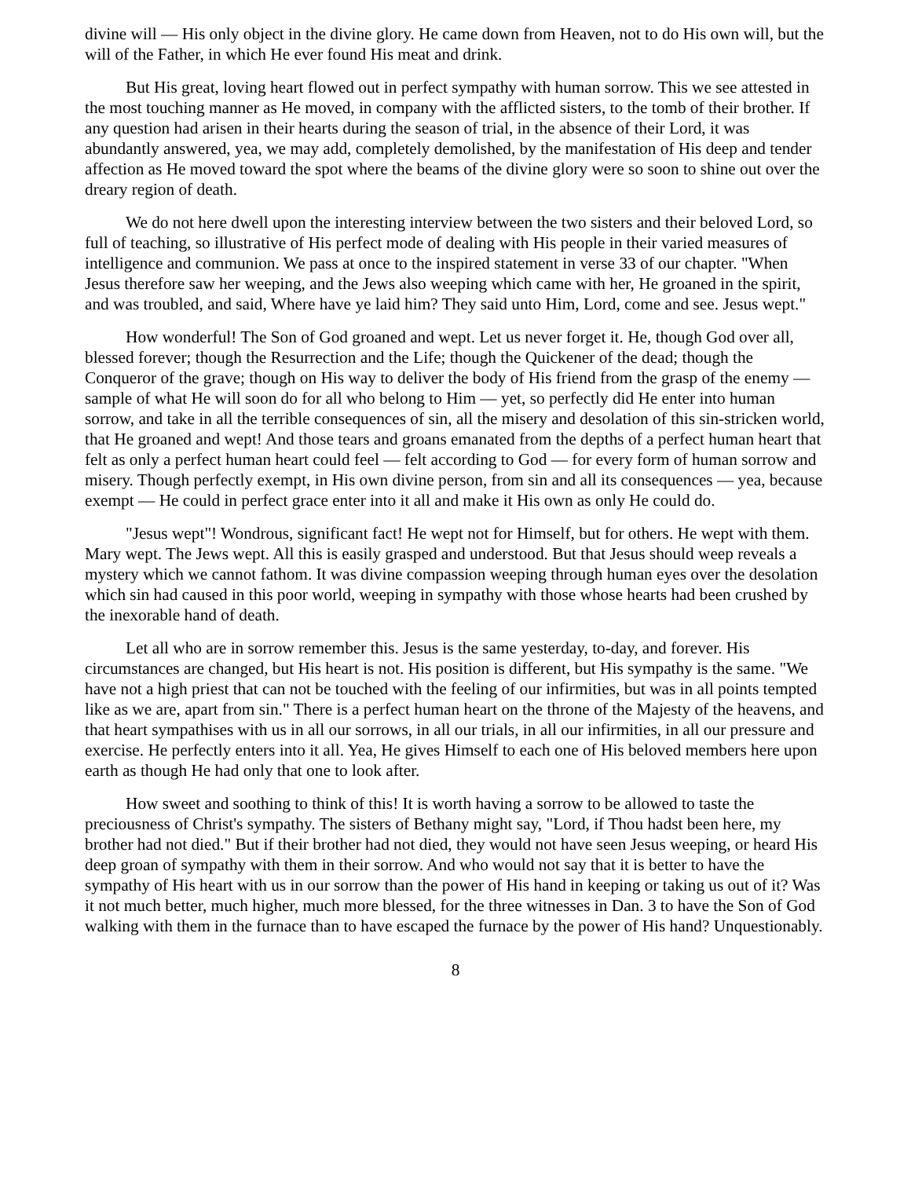divine will — His only object in the divine glory. He came down from Heaven, not to do His own will, but the will of the Father, in which He ever found His meat and drink.
But His great, loving heart flowed out in perfect sympathy with human sorrow. This we see attested in the most touching manner as He moved, in company with the afflicted sisters, to the tomb of their brother. If any question had arisen in their hearts during the season of trial, in the absence of their Lord, it was abundantly answered, yea, we may add, completely demolished, by the manifestation of His deep and tender affection as He moved toward the spot where the beams of the divine glory were so soon to shine out over the dreary region of death.
We do not here dwell upon the interesting interview between the two sisters and their beloved Lord, so full of teaching, so illustrative of His perfect mode of dealing with His people in their varied measures of intelligence and communion. We pass at once to the inspired statement in verse 33 of our chapter. "When Jesus therefore saw her weeping, and the Jews also weeping which came with her, He groaned in the spirit, and was troubled, and said, Where have ye laid him? They said unto Him, Lord, come and see. Jesus wept."
How wonderful! The Son of God groaned and wept. Let us never forget it. He, though God over all, blessed forever; though the Resurrection and the Life; though the Quickener of the dead; though the Conqueror of the grave; though on His way to deliver the body of His friend from the grasp of the enemy — sample of what He will soon do for all who belong to Him — yet, so perfectly did He enter into human sorrow, and take in all the terrible consequences of sin, all the misery and desolation of this sin-stricken world, that He groaned and wept! And those tears and groans emanated from the depths of a perfect human heart that felt as only a perfect human heart could feel — felt according to God — for every form of human sorrow and misery. Though perfectly exempt, in His own divine person, from sin and all its consequences — yea, because exempt — He could in perfect grace enter into it all and make it His own as only He could do.
"Jesus wept"! Wondrous, significant fact! He wept not for Himself, but for others. He wept with them. Mary wept. The Jews wept. All this is easily grasped and understood. But that Jesus should weep reveals a mystery which we cannot fathom. It was divine compassion weeping through human eyes over the desolation which sin had caused in this poor world, weeping in sympathy with those whose hearts had been crushed by the inexorable hand of death.
Let all who are in sorrow remember this. Jesus is the same yesterday, to-day, and forever. His circumstances are changed, but His heart is not. His position is different, but His sympathy is the same. "We have not a high priest that can not be touched with the feeling of our infirmities, but was in all points tempted like as we are, apart from sin." There is a perfect human heart on the throne of the Majesty of the heavens, and that heart sympathises with us in all our sorrows, in all our trials, in all our infirmities, in all our pressure and exercise. He perfectly enters into it all. Yea, He gives Himself to each one of His beloved members here upon earth as though He had only that one to look after.
How sweet and soothing to think of this! It is worth having a sorrow to be allowed to taste the preciousness of Christ's sympathy. The sisters of Bethany might say, "Lord, if Thou hadst been here, my brother had not died." But if their brother had not died, they would not have seen Jesus weeping, or heard His deep groan of sympathy with them in their sorrow. And who would not say that it is better to have the sympathy of His heart with us in our sorrow than the power of His hand in keeping or taking us out of it? Was it not much better, much higher, much more blessed, for the three witnesses in Dan. 3 to have the Son of God walking with them in the furnace than to have escaped the furnace by the power of His hand? Unquestionably.
8